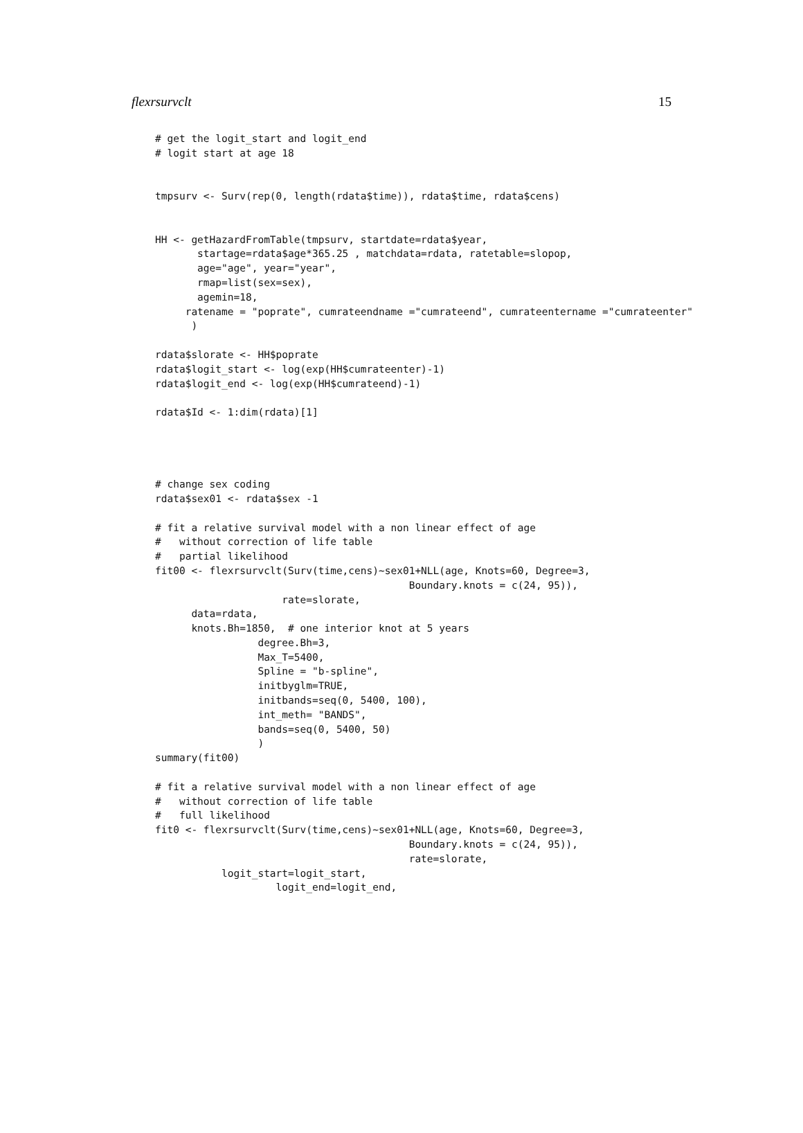flexrsurvclt 15
# get the logit_start and logit_end
# logit start at age 18


tmpsurv <- Surv(rep(0, length(rdata$time)), rdata$time, rdata$cens)


HH <- getHazardFromTable(tmpsurv, startdate=rdata$year,
       startage=rdata$age*365.25 , matchdata=rdata, ratetable=slopop,
       age="age", year="year",
       rmap=list(sex=sex),
       agemin=18,
     ratename = "poprate", cumrateendname ="cumrateend", cumrateentername ="cumrateenter"
      )

rdata$slorate <- HH$poprate
rdata$logit_start <- log(exp(HH$cumrateenter)-1)
rdata$logit_end <- log(exp(HH$cumrateend)-1)

rdata$Id <- 1:dim(rdata)[1]




# change sex coding
rdata$sex01 <- rdata$sex -1

# fit a relative survival model with a non linear effect of age
#   without correction of life table
#   partial likelihood
fit00 <- flexrsurvclt(Surv(time,cens)~sex01+NLL(age, Knots=60, Degree=3,
                                          Boundary.knots = c(24, 95)),
                     rate=slorate,
      data=rdata,
      knots.Bh=1850,  # one interior knot at 5 years
                 degree.Bh=3,
                 Max_T=5400,
                 Spline = "b-spline",
                 initbyglm=TRUE,
                 initbands=seq(0, 5400, 100),
                 int_meth= "BANDS",
                 bands=seq(0, 5400, 50)
                 )
summary(fit00)

# fit a relative survival model with a non linear effect of age
#   without correction of life table
#   full likelihood
fit0 <- flexrsurvclt(Surv(time,cens)~sex01+NLL(age, Knots=60, Degree=3,
                                          Boundary.knots = c(24, 95)),
                                          rate=slorate,
           logit_start=logit_start,
                    logit_end=logit_end,